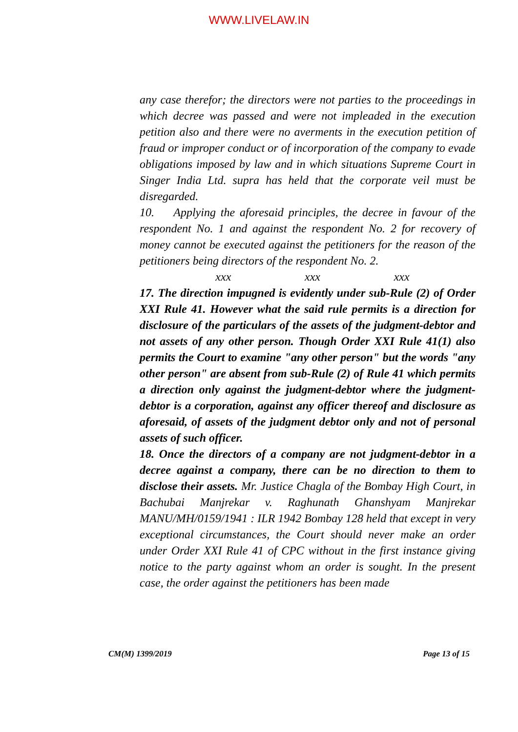WWW.LIVELAW.IN
any case therefor; the directors were not parties to the proceedings in which decree was passed and were not impleaded in the execution petition also and there were no averments in the execution petition of fraud or improper conduct or of incorporation of the company to evade obligations imposed by law and in which situations Supreme Court in Singer India Ltd. supra has held that the corporate veil must be disregarded.
10. Applying the aforesaid principles, the decree in favour of the respondent No. 1 and against the respondent No. 2 for recovery of money cannot be executed against the petitioners for the reason of the petitioners being directors of the respondent No. 2.
xxx xxx xxx
17. The direction impugned is evidently under sub-Rule (2) of Order XXI Rule 41. However what the said rule permits is a direction for disclosure of the particulars of the assets of the judgment-debtor and not assets of any other person. Though Order XXI Rule 41(1) also permits the Court to examine "any other person" but the words "any other person" are absent from sub-Rule (2) of Rule 41 which permits a direction only against the judgment-debtor where the judgment-debtor is a corporation, against any officer thereof and disclosure as aforesaid, of assets of the judgment debtor only and not of personal assets of such officer.
18. Once the directors of a company are not judgment-debtor in a decree against a company, there can be no direction to them to disclose their assets. Mr. Justice Chagla of the Bombay High Court, in Bachubai Manjrekar v. Raghunath Ghanshyam Manjrekar MANU/MH/0159/1941 : ILR 1942 Bombay 128 held that except in very exceptional circumstances, the Court should never make an order under Order XXI Rule 41 of CPC without in the first instance giving notice to the party against whom an order is sought. In the present case, the order against the petitioners has been made
CM(M) 1399/2019 Page 13 of 15